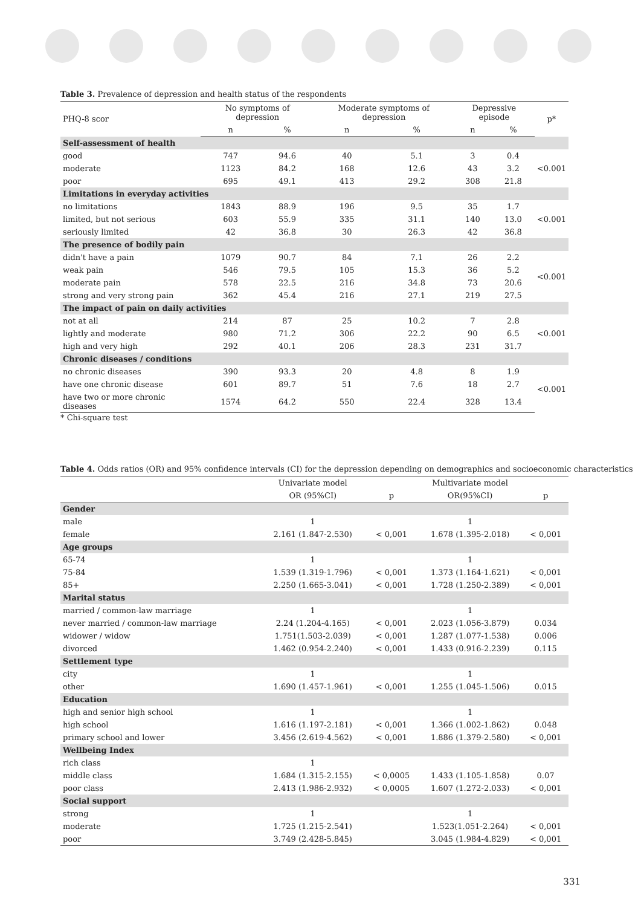Table 3. Prevalence of depression and health status of the respondents
| PHQ-8 scor | No symptoms of depression | | Moderate symptoms of depression | | Depressive episode | | p* |
| --- | --- | --- | --- | --- | --- | --- | --- |
| | n | % | n | % | n | % | |
| Self-assessment of health | | | | | | | |
| good | 747 | 94.6 | 40 | 5.1 | 3 | 0.4 | <0.001 |
| moderate | 1123 | 84.2 | 168 | 12.6 | 43 | 3.2 | |
| poor | 695 | 49.1 | 413 | 29.2 | 308 | 21.8 | |
| Limitations in everyday activities | | | | | | | |
| no limitations | 1843 | 88.9 | 196 | 9.5 | 35 | 1.7 | <0.001 |
| limited, but not serious | 603 | 55.9 | 335 | 31.1 | 140 | 13.0 | |
| seriously limited | 42 | 36.8 | 30 | 26.3 | 42 | 36.8 | |
| The presence of bodily pain | | | | | | | |
| didn't have a pain | 1079 | 90.7 | 84 | 7.1 | 26 | 2.2 | <0.001 |
| weak pain | 546 | 79.5 | 105 | 15.3 | 36 | 5.2 | |
| moderate pain | 578 | 22.5 | 216 | 34.8 | 73 | 20.6 | |
| strong and very strong pain | 362 | 45.4 | 216 | 27.1 | 219 | 27.5 | |
| The impact of pain on daily activities | | | | | | | |
| not at all | 214 | 87 | 25 | 10.2 | 7 | 2.8 | <0.001 |
| lightly and moderate | 980 | 71.2 | 306 | 22.2 | 90 | 6.5 | |
| high and very high | 292 | 40.1 | 206 | 28.3 | 231 | 31.7 | |
| Chronic diseases / conditions | | | | | | | |
| no chronic diseases | 390 | 93.3 | 20 | 4.8 | 8 | 1.9 | <0.001 |
| have one chronic disease | 601 | 89.7 | 51 | 7.6 | 18 | 2.7 | |
| have two or more chronic diseases | 1574 | 64.2 | 550 | 22.4 | 328 | 13.4 | |
* Chi-square test
Table 4. Odds ratios (OR) and 95% confidence intervals (CI) for the depression depending on demographics and socioeconomic characteristics
| | Univariate model | | Multivariate model | |
| --- | --- | --- | --- | --- |
| | OR (95%CI) | p | OR(95%CI) | p |
| Gender | | | | |
| male | 1 | | 1 | |
| female | 2.161 (1.847-2.530) | < 0,001 | 1.678 (1.395-2.018) | < 0,001 |
| Age groups | | | | |
| 65-74 | 1 | | 1 | |
| 75-84 | 1.539 (1.319-1.796) | < 0,001 | 1.373 (1.164-1.621) | < 0,001 |
| 85+ | 2.250 (1.665-3.041) | < 0,001 | 1.728 (1.250-2.389) | < 0,001 |
| Marital status | | | | |
| married / common-law marriage | 1 | | 1 | |
| never married / common-law marriage | 2.24 (1.204-4.165) | < 0,001 | 2.023 (1.056-3.879) | 0.034 |
| widower / widow | 1.751(1.503-2.039) | < 0,001 | 1.287 (1.077-1.538) | 0.006 |
| divorced | 1.462 (0.954-2.240) | < 0,001 | 1.433 (0.916-2.239) | 0.115 |
| Settlement type | | | | |
| city | 1 | | 1 | |
| other | 1.690 (1.457-1.961) | < 0,001 | 1.255 (1.045-1.506) | 0.015 |
| Education | | | | |
| high and senior high school | 1 | | 1 | |
| high school | 1.616 (1.197-2.181) | < 0,001 | 1.366 (1.002-1.862) | 0.048 |
| primary school and lower | 3.456 (2.619-4.562) | < 0,001 | 1.886 (1.379-2.580) | < 0,001 |
| Wellbeing Index | | | | |
| rich class | 1 | | | |
| middle class | 1.684 (1.315-2.155) | < 0,0005 | 1.433 (1.105-1.858) | 0.07 |
| poor class | 2.413 (1.986-2.932) | < 0,0005 | 1.607 (1.272-2.033) | < 0,001 |
| Social support | | | | |
| strong | 1 | | 1 | |
| moderate | 1.725 (1.215-2.541) | | 1.523(1.051-2.264) | < 0,001 |
| poor | 3.749 (2.428-5.845) | | 3.045 (1.984-4.829) | < 0,001 |
331